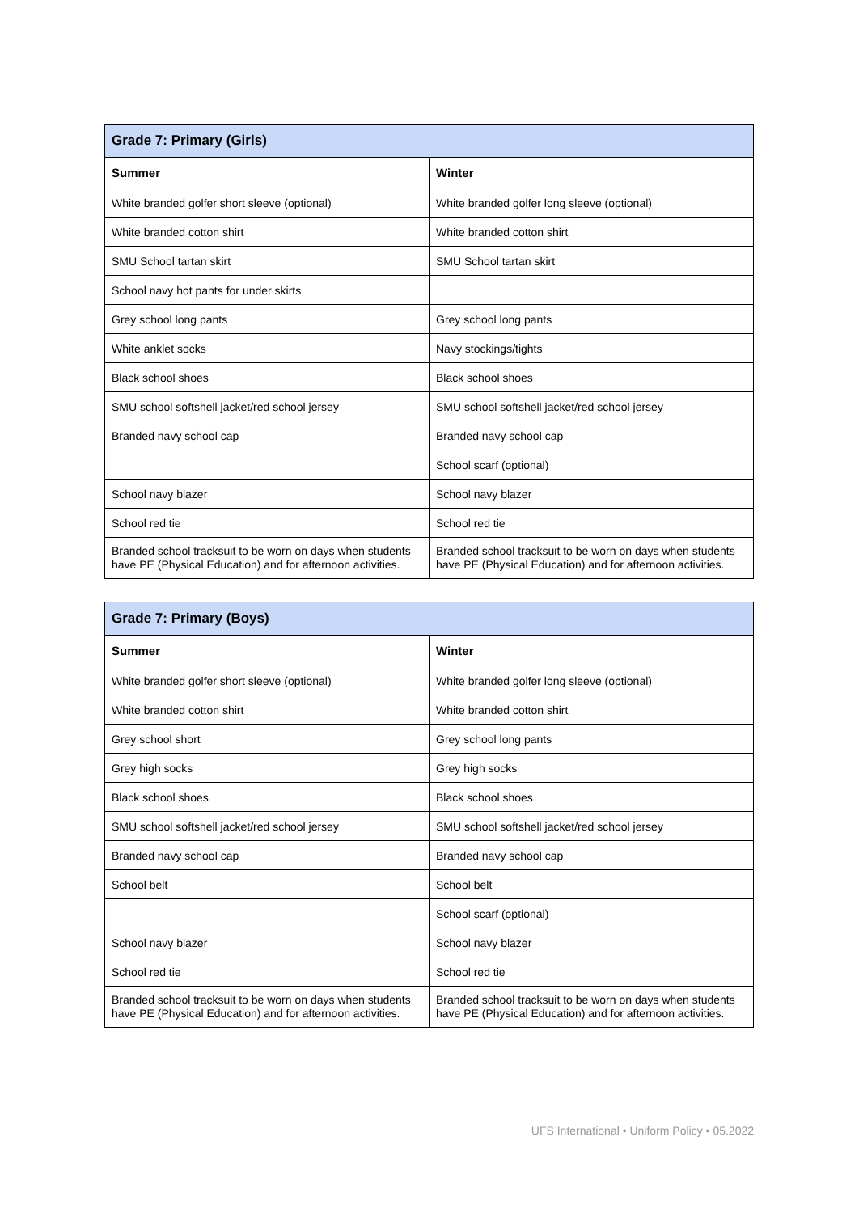| Grade 7: Primary (Girls) | |
| --- | --- |
| Summer | Winter |
| White branded golfer short sleeve (optional) | White branded golfer long sleeve (optional) |
| White branded cotton shirt | White branded cotton shirt |
| SMU School tartan skirt | SMU School tartan skirt |
| School navy hot pants for under skirts | |
| Grey school long pants | Grey school long pants |
| White anklet socks | Navy stockings/tights |
| Black school shoes | Black school shoes |
| SMU school softshell jacket/red school jersey | SMU school softshell jacket/red school jersey |
| Branded navy school cap | Branded navy school cap |
| | School scarf (optional) |
| School navy blazer | School navy blazer |
| School red tie | School red tie |
| Branded school tracksuit to be worn on days when students have PE (Physical Education) and for afternoon activities. | Branded school tracksuit to be worn on days when students have PE (Physical Education) and for afternoon activities. |
| Grade 7: Primary (Boys) | |
| --- | --- |
| Summer | Winter |
| White branded golfer short sleeve (optional) | White branded golfer long sleeve (optional) |
| White branded cotton shirt | White branded cotton shirt |
| Grey school short | Grey school long pants |
| Grey high socks | Grey high socks |
| Black school shoes | Black school shoes |
| SMU school softshell jacket/red school jersey | SMU school softshell jacket/red school jersey |
| Branded navy school cap | Branded navy school cap |
| School belt | School belt |
| | School scarf (optional) |
| School navy blazer | School navy blazer |
| School red tie | School red tie |
| Branded school tracksuit to be worn on days when students have PE (Physical Education) and for afternoon activities. | Branded school tracksuit to be worn on days when students have PE (Physical Education) and for afternoon activities. |
UFS International • Uniform Policy • 05.2022